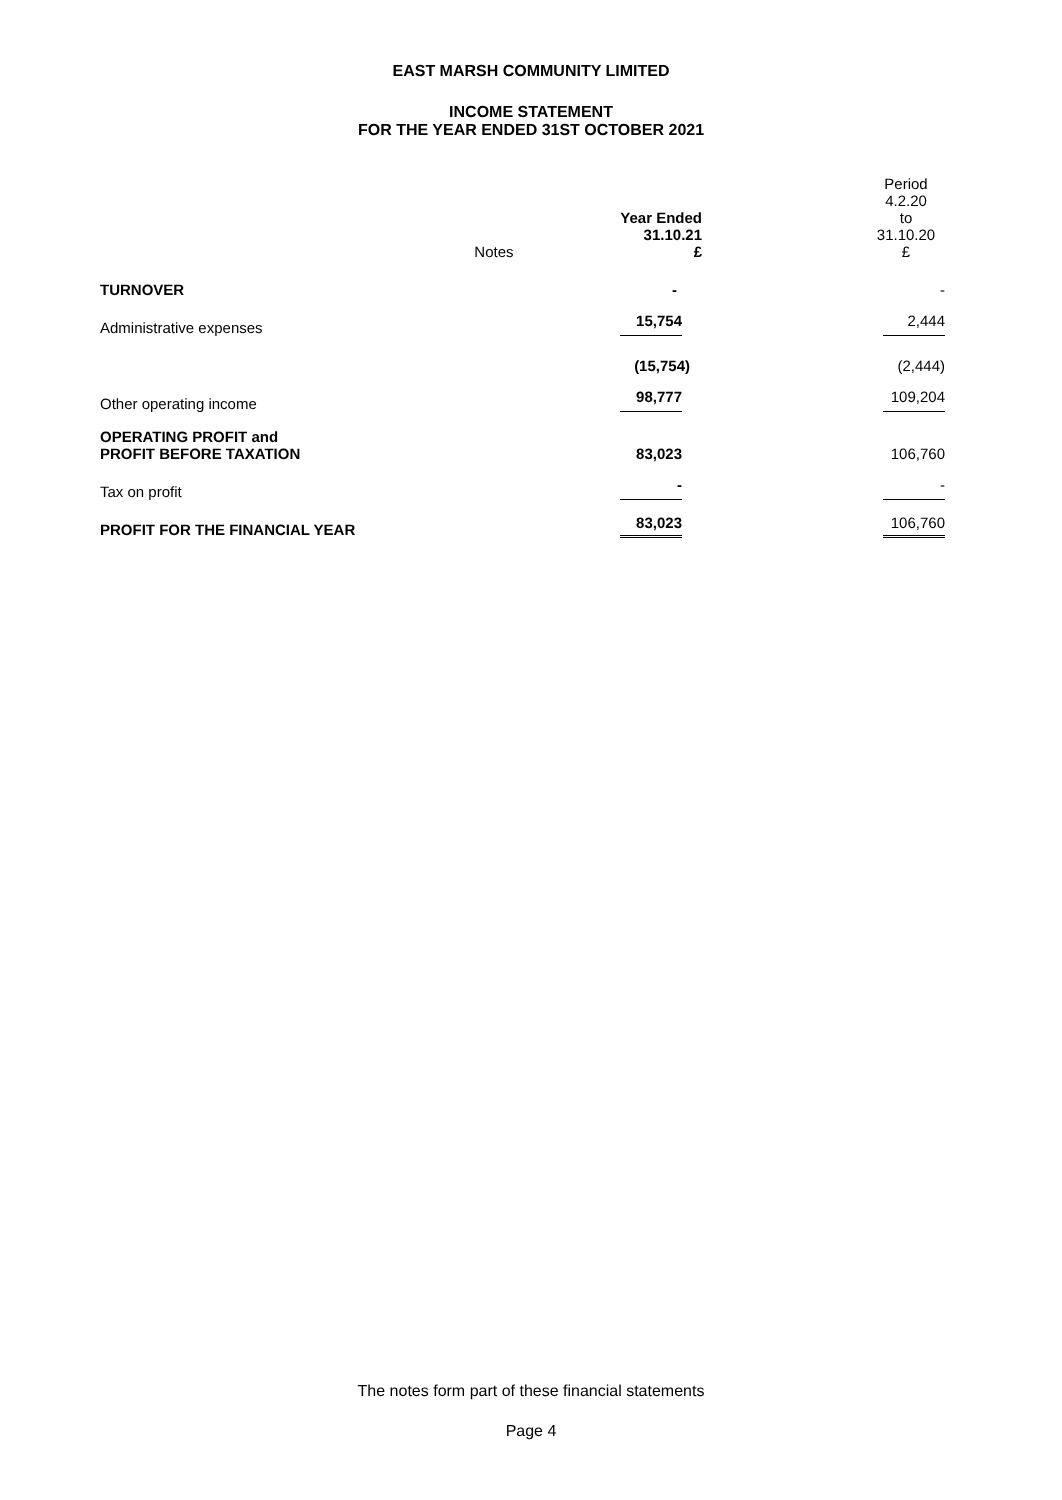EAST MARSH COMMUNITY LIMITED
INCOME STATEMENT
FOR THE YEAR ENDED 31ST OCTOBER 2021
| | Notes | Year Ended 31.10.21 £ | | Period 4.2.20 to 31.10.20 £ |
| --- | --- | --- | --- | --- |
| TURNOVER | | - | | - |
| Administrative expenses | | 15,754 | | 2,444 |
| | | (15,754) | | (2,444) |
| Other operating income | | 98,777 | | 109,204 |
| OPERATING PROFIT and PROFIT BEFORE TAXATION | | 83,023 | | 106,760 |
| Tax on profit | | - | | - |
| PROFIT FOR THE FINANCIAL YEAR | | 83,023 | | 106,760 |
The notes form part of these financial statements
Page 4